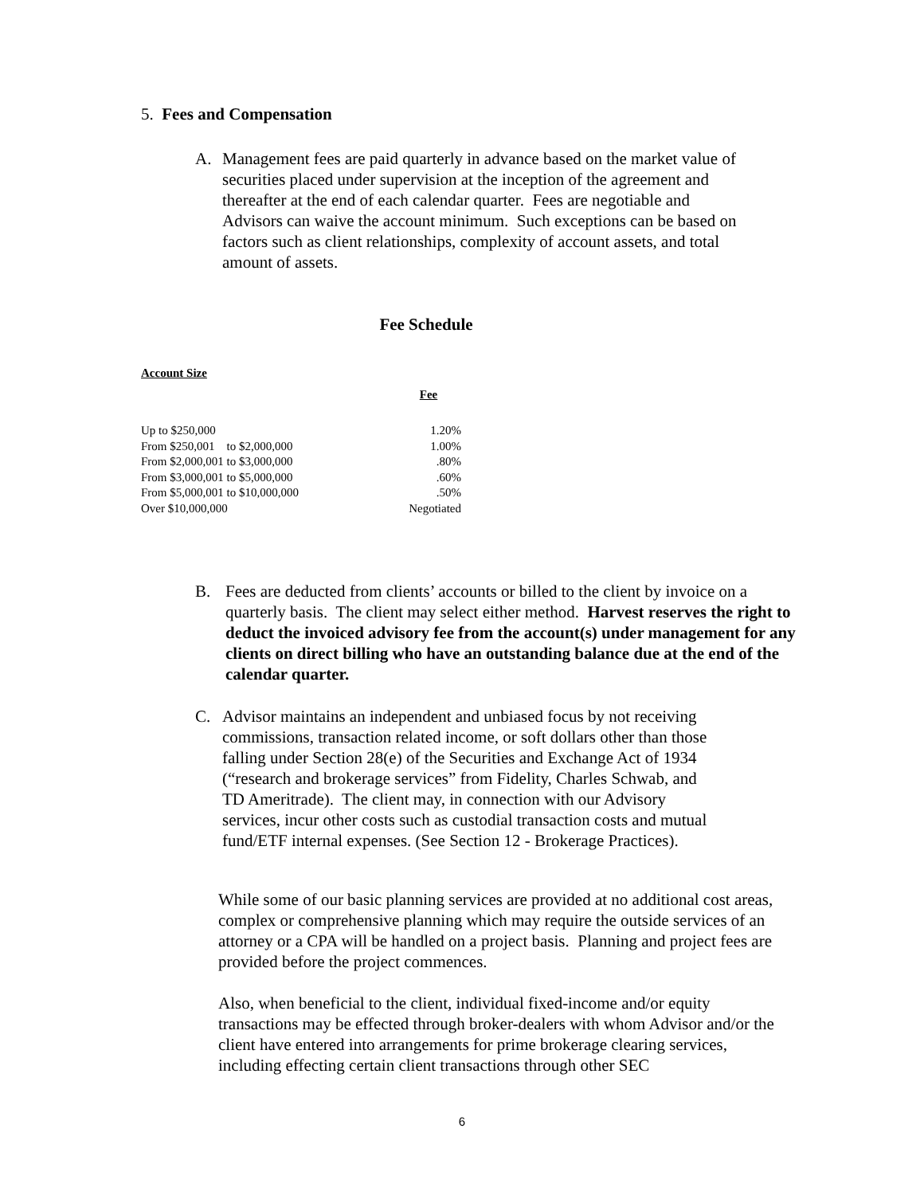5. Fees and Compensation
A. Management fees are paid quarterly in advance based on the market value of securities placed under supervision at the inception of the agreement and thereafter at the end of each calendar quarter. Fees are negotiable and Advisors can waive the account minimum. Such exceptions can be based on factors such as client relationships, complexity of account assets, and total amount of assets.
Fee Schedule
| Account Size | |
| | Fee |
| Up to $250,000 | 1.20% |
| From $250,001 to $2,000,000 | 1.00% |
| From $2,000,001 to $3,000,000 | .80% |
| From $3,000,001 to $5,000,000 | .60% |
| From $5,000,001 to $10,000,000 | .50% |
| Over $10,000,000 | Negotiated |
B. Fees are deducted from clients’ accounts or billed to the client by invoice on a quarterly basis. The client may select either method. Harvest reserves the right to deduct the invoiced advisory fee from the account(s) under management for any clients on direct billing who have an outstanding balance due at the end of the calendar quarter.
C. Advisor maintains an independent and unbiased focus by not receiving commissions, transaction related income, or soft dollars other than those falling under Section 28(e) of the Securities and Exchange Act of 1934 (“research and brokerage services” from Fidelity, Charles Schwab, and TD Ameritrade). The client may, in connection with our Advisory services, incur other costs such as custodial transaction costs and mutual fund/ETF internal expenses. (See Section 12 - Brokerage Practices).
While some of our basic planning services are provided at no additional cost areas, complex or comprehensive planning which may require the outside services of an attorney or a CPA will be handled on a project basis. Planning and project fees are provided before the project commences.
Also, when beneficial to the client, individual fixed-income and/or equity transactions may be effected through broker-dealers with whom Advisor and/or the client have entered into arrangements for prime brokerage clearing services, including effecting certain client transactions through other SEC
6